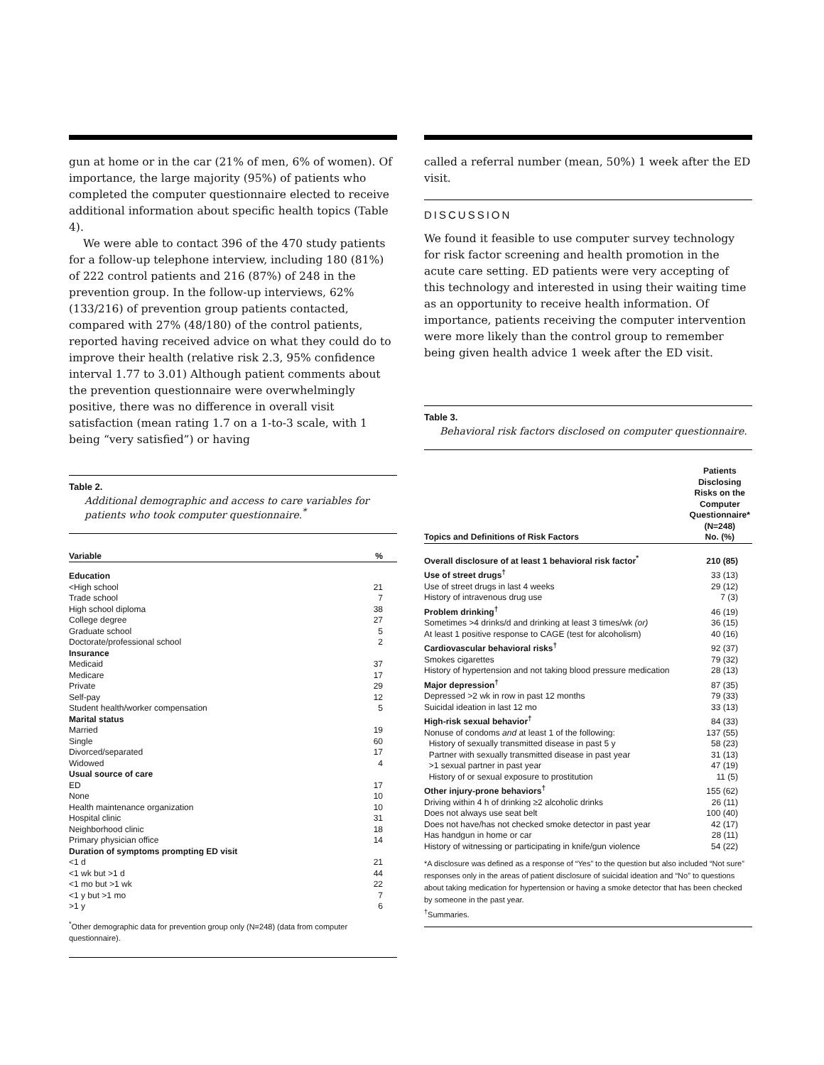gun at home or in the car (21% of men, 6% of women). Of importance, the large majority (95%) of patients who completed the computer questionnaire elected to receive additional information about specific health topics (Table 4).
We were able to contact 396 of the 470 study patients for a follow-up telephone interview, including 180 (81%) of 222 control patients and 216 (87%) of 248 in the prevention group. In the follow-up interviews, 62% (133/216) of prevention group patients contacted, compared with 27% (48/180) of the control patients, reported having received advice on what they could do to improve their health (relative risk 2.3, 95% confidence interval 1.77 to 3.01) Although patient comments about the prevention questionnaire were overwhelmingly positive, there was no difference in overall visit satisfaction (mean rating 1.7 on a 1-to-3 scale, with 1 being “very satisfied”) or having
Table 2.
Additional demographic and access to care variables for patients who took computer questionnaire.<sup>*</sup>
| Variable | % |
| --- | --- |
| Education | |
| <High school | 21 |
| Trade school | 7 |
| High school diploma | 38 |
| College degree | 27 |
| Graduate school | 5 |
| Doctorate/professional school | 2 |
| Insurance | |
| Medicaid | 37 |
| Medicare | 17 |
| Private | 29 |
| Self-pay | 12 |
| Student health/worker compensation | 5 |
| Marital status | |
| Married | 19 |
| Single | 60 |
| Divorced/separated | 17 |
| Widowed | 4 |
| Usual source of care | |
| ED | 17 |
| None | 10 |
| Health maintenance organization | 10 |
| Hospital clinic | 31 |
| Neighborhood clinic | 18 |
| Primary physician office | 14 |
| Duration of symptoms prompting ED visit | |
| <1 d | 21 |
| <1 wk but >1 d | 44 |
| <1 mo but >1 wk | 22 |
| <1 y but >1 mo | 7 |
| >1 y | 6 |
<sup>*</sup> Other demographic data for prevention group only (N=248) (data from computer questionnaire).
called a referral number (mean, 50%) 1 week after the ED visit.
DISCUSSION
We found it feasible to use computer survey technology for risk factor screening and health promotion in the acute care setting. ED patients were very accepting of this technology and interested in using their waiting time as an opportunity to receive health information. Of importance, patients receiving the computer intervention were more likely than the control group to remember being given health advice 1 week after the ED visit.
Table 3.
Behavioral risk factors disclosed on computer questionnaire.
| Topics and Definitions of Risk Factors | Patients Disclosing Risks on the Computer Questionnaire* (N=248) No. (%) |
| --- | --- |
| Overall disclosure of at least 1 behavioral risk factor<sup>*</sup> | 210 (85) |
| Use of street drugs<sup>†</sup> | 33 (13) |
| Use of street drugs in last 4 weeks | 29 (12) |
| History of intravenous drug use | 7 (3) |
| Problem drinking<sup>†</sup> | 46 (19) |
| Sometimes >4 drinks/d and drinking at least 3 times/wk (or) | 36 (15) |
| At least 1 positive response to CAGE (test for alcoholism) | 40 (16) |
| Cardiovascular behavioral risks<sup>†</sup> | 92 (37) |
| Smokes cigarettes | 79 (32) |
| History of hypertension and not taking blood pressure medication | 28 (13) |
| Major depression<sup>†</sup> | 87 (35) |
| Depressed >2 wk in row in past 12 months | 79 (33) |
| Suicidal ideation in last 12 mo | 33 (13) |
| High-risk sexual behavior<sup>†</sup> | 84 (33) |
| Nonuse of condoms and at least 1 of the following: | 137 (55) |
| History of sexually transmitted disease in past 5 y | 58 (23) |
| Partner with sexually transmitted disease in past year | 31 (13) |
| >1 sexual partner in past year | 47 (19) |
| History of or sexual exposure to prostitution | 11 (5) |
| Other injury-prone behaviors<sup>†</sup> | 155 (62) |
| Driving within 4 h of drinking ≥2 alcoholic drinks | 26 (11) |
| Does not always use seat belt | 100 (40) |
| Does not have/has not checked smoke detector in past year | 42 (17) |
| Has handgun in home or car | 28 (11) |
| History of witnessing or participating in knife/gun violence | 54 (22) |
*A disclosure was defined as a response of “Yes” to the question but also included “Not sure” responses only in the areas of patient disclosure of suicidal ideation and “No” to questions about taking medication for hypertension or having a smoke detector that has been checked by someone in the past year.
<sup>†</sup> Summaries.